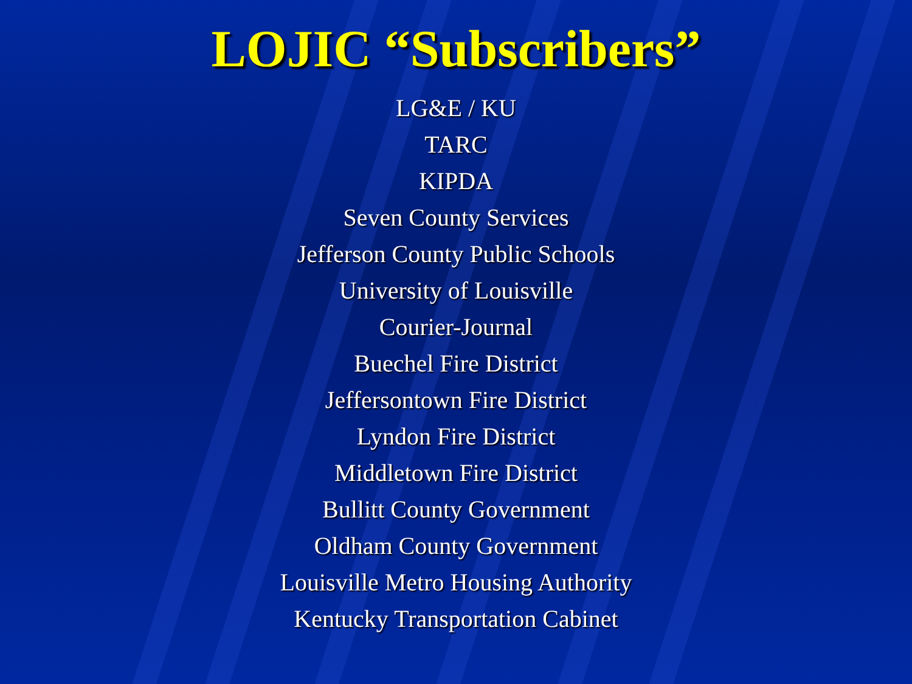LOJIC “Subscribers”
LG&E / KU
TARC
KIPDA
Seven County Services
Jefferson County Public Schools
University of Louisville
Courier-Journal
Buechel Fire District
Jeffersontown Fire District
Lyndon Fire District
Middletown Fire District
Bullitt County Government
Oldham County Government
Louisville Metro Housing Authority
Kentucky Transportation Cabinet